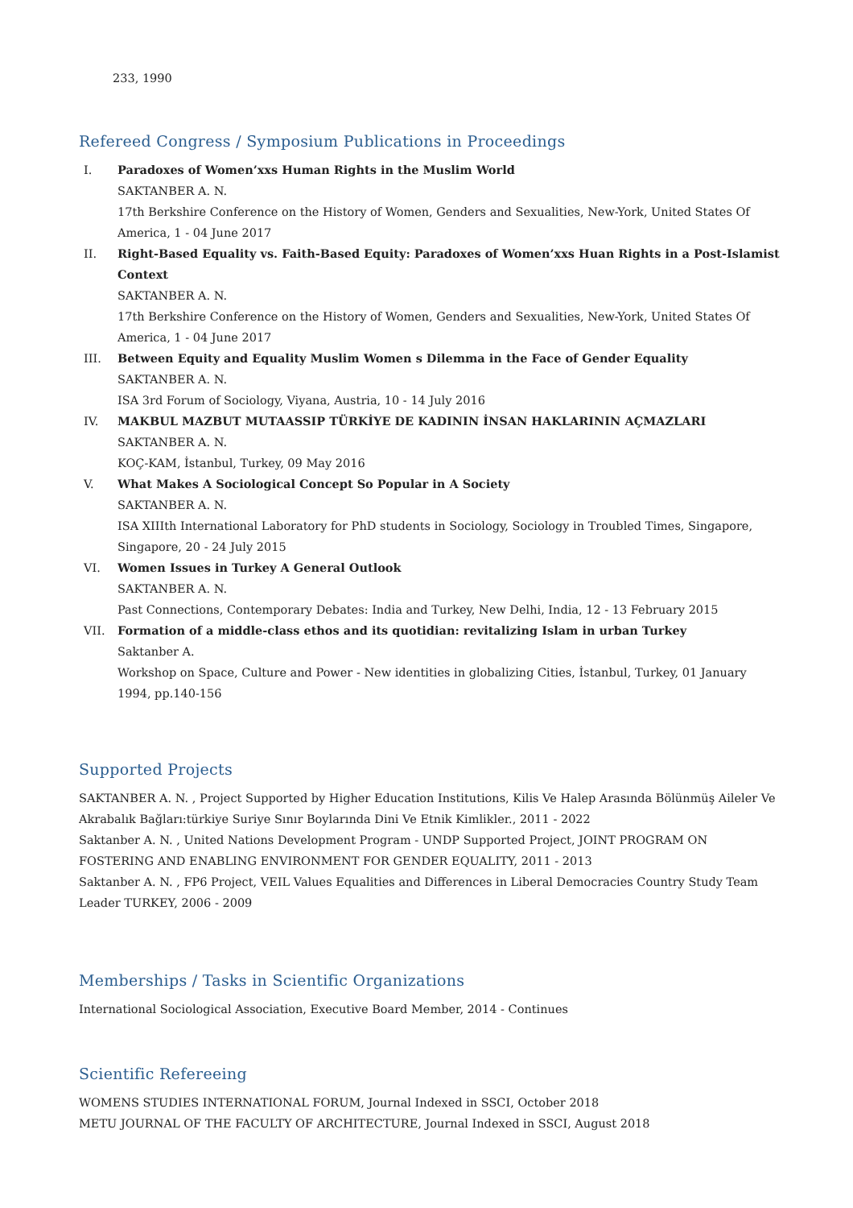233, 1990
Refereed Congress / Symposium Publications in Proceedings
I. Paradoxes of Women’xxs Human Rights in the Muslim World
SAKTANBER A. N.
17th Berkshire Conference on the History of Women, Genders and Sexualities, New-York, United States Of America, 1 - 04 June 2017
II. Right-Based Equality vs. Faith-Based Equity: Paradoxes of Women’xxs Huan Rights in a Post-Islamist Context
SAKTANBER A. N.
17th Berkshire Conference on the History of Women, Genders and Sexualities, New-York, United States Of America, 1 - 04 June 2017
III. Between Equity and Equality Muslim Women s Dilemma in the Face of Gender Equality
SAKTANBER A. N.
ISA 3rd Forum of Sociology, Viyana, Austria, 10 - 14 July 2016
IV. MAKBUL MAZBUT MUTAASSIP TÜRKİYE DE KADININ İNSAN HAKLARININ AÇMAZLARI
SAKTANBER A. N.
KOÇ-KAM, İstanbul, Turkey, 09 May 2016
V. What Makes A Sociological Concept So Popular in A Society
SAKTANBER A. N.
ISA XIIIth International Laboratory for PhD students in Sociology, Sociology in Troubled Times, Singapore, Singapore, 20 - 24 July 2015
VI. Women Issues in Turkey A General Outlook
SAKTANBER A. N.
Past Connections, Contemporary Debates: India and Turkey, New Delhi, India, 12 - 13 February 2015
VII. Formation of a middle-class ethos and its quotidian: revitalizing Islam in urban Turkey
Saktanber A.
Workshop on Space, Culture and Power - New identities in globalizing Cities, İstanbul, Turkey, 01 January 1994, pp.140-156
Supported Projects
SAKTANBER A. N. , Project Supported by Higher Education Institutions, Kilis Ve Halep Arasında Bölünmüş Aileler Ve Akrabalık Bağları:türkiye Suriye Sınır Boylarında Dini Ve Etnik Kimlikler., 2011 - 2022
Saktanber A. N. , United Nations Development Program - UNDP Supported Project, JOINT PROGRAM ON FOSTERING AND ENABLING ENVIRONMENT FOR GENDER EQUALITY, 2011 - 2013
Saktanber A. N. , FP6 Project, VEIL Values Equalities and Differences in Liberal Democracies Country Study Team Leader TURKEY, 2006 - 2009
Memberships / Tasks in Scientific Organizations
International Sociological Association, Executive Board Member, 2014 - Continues
Scientific Refereeing
WOMENS STUDIES INTERNATIONAL FORUM, Journal Indexed in SSCI, October 2018
METU JOURNAL OF THE FACULTY OF ARCHITECTURE, Journal Indexed in SSCI, August 2018